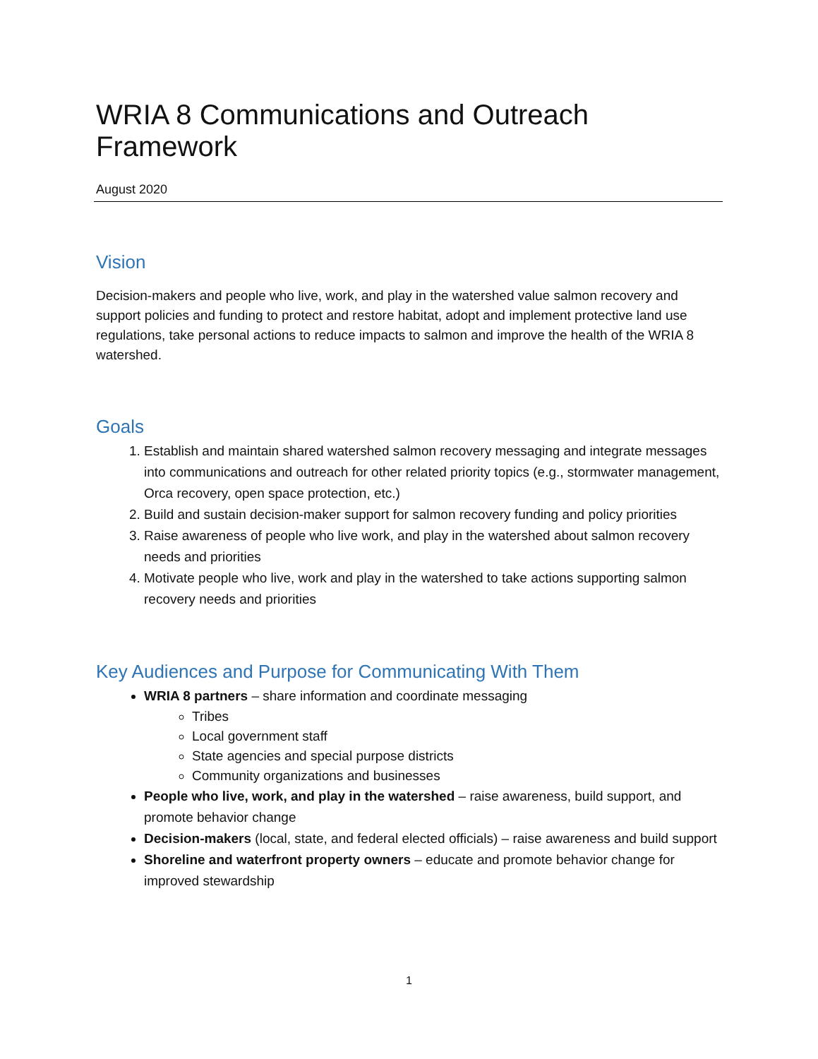WRIA 8 Communications and Outreach Framework
August 2020
Vision
Decision-makers and people who live, work, and play in the watershed value salmon recovery and support policies and funding to protect and restore habitat, adopt and implement protective land use regulations, take personal actions to reduce impacts to salmon and improve the health of the WRIA 8 watershed.
Goals
1. Establish and maintain shared watershed salmon recovery messaging and integrate messages into communications and outreach for other related priority topics (e.g., stormwater management, Orca recovery, open space protection, etc.)
2. Build and sustain decision-maker support for salmon recovery funding and policy priorities
3. Raise awareness of people who live work, and play in the watershed about salmon recovery needs and priorities
4. Motivate people who live, work and play in the watershed to take actions supporting salmon recovery needs and priorities
Key Audiences and Purpose for Communicating With Them
WRIA 8 partners – share information and coordinate messaging
Tribes
Local government staff
State agencies and special purpose districts
Community organizations and businesses
People who live, work, and play in the watershed – raise awareness, build support, and promote behavior change
Decision-makers (local, state, and federal elected officials) – raise awareness and build support
Shoreline and waterfront property owners – educate and promote behavior change for improved stewardship
1